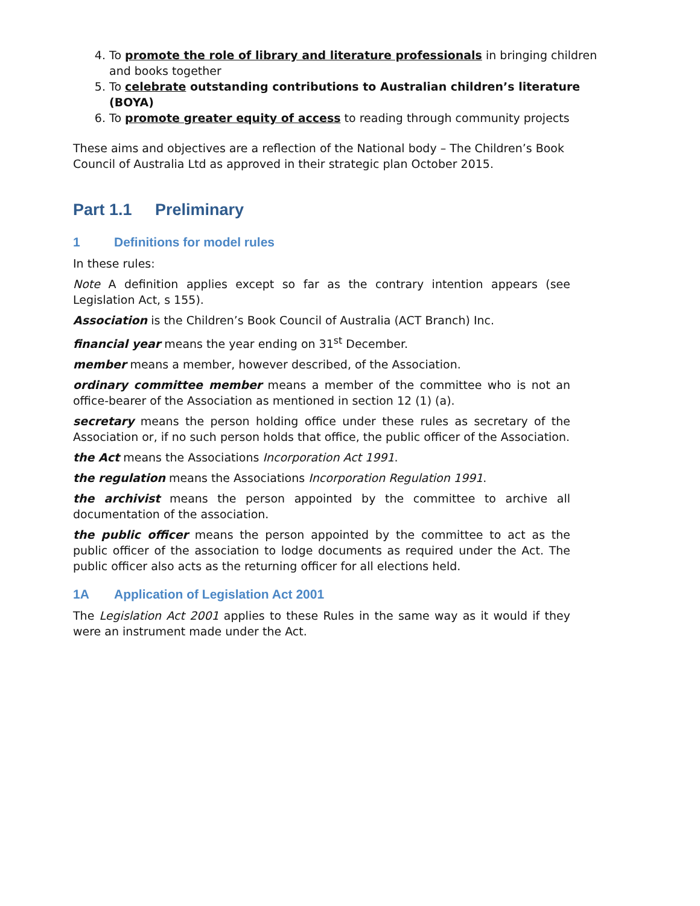4. To promote the role of library and literature professionals in bringing children and books together
5. To celebrate outstanding contributions to Australian children’s literature (BOYA)
6. To promote greater equity of access to reading through community projects
These aims and objectives are a reflection of the National body – The Children’s Book Council of Australia Ltd as approved in their strategic plan October 2015.
Part 1.1 Preliminary
1 Definitions for model rules
In these rules:
Note A definition applies except so far as the contrary intention appears (see Legislation Act, s 155).
Association is the Children’s Book Council of Australia (ACT Branch) Inc.
financial year means the year ending on 31<sup>st</sup> December.
member means a member, however described, of the Association.
ordinary committee member means a member of the committee who is not an office-bearer of the Association as mentioned in section 12 (1) (a).
secretary means the person holding office under these rules as secretary of the Association or, if no such person holds that office, the public officer of the Association.
the Act means the Associations Incorporation Act 1991.
the regulation means the Associations Incorporation Regulation 1991.
the archivist means the person appointed by the committee to archive all documentation of the association.
the public officer means the person appointed by the committee to act as the public officer of the association to lodge documents as required under the Act. The public officer also acts as the returning officer for all elections held.
1A Application of Legislation Act 2001
The Legislation Act 2001 applies to these Rules in the same way as it would if they were an instrument made under the Act.